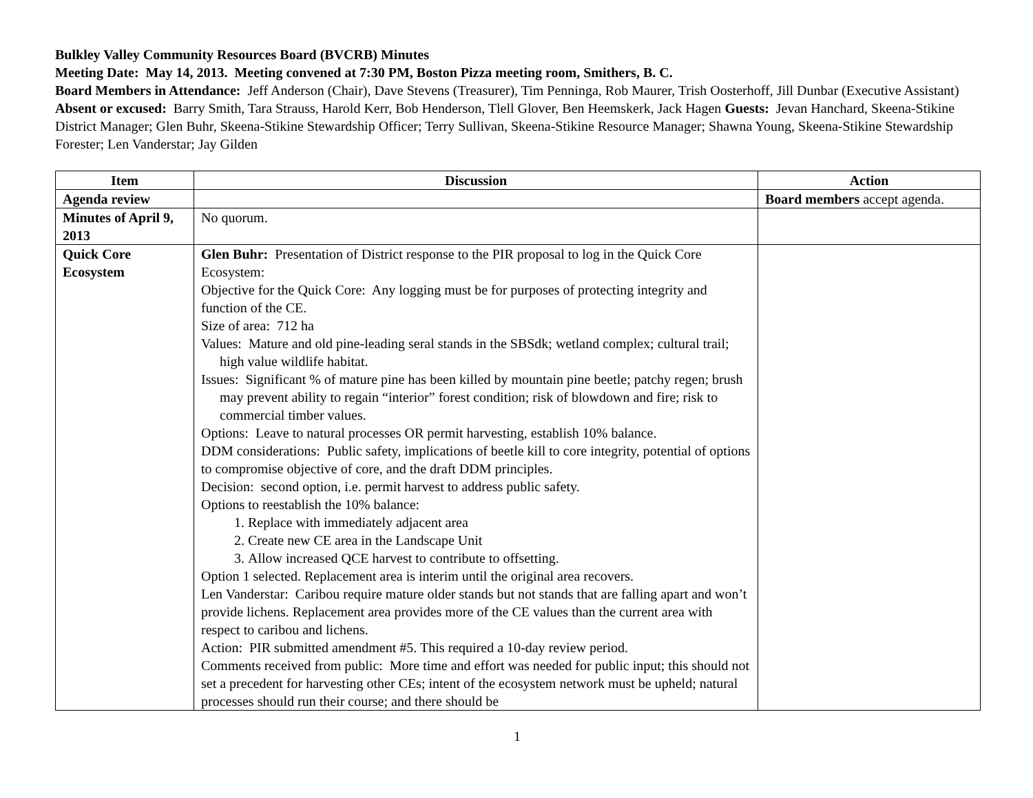Bulkley Valley Community Resources Board (BVCRB) Minutes
Meeting Date: May 14, 2013. Meeting convened at 7:30 PM, Boston Pizza meeting room, Smithers, B. C.
Board Members in Attendance: Jeff Anderson (Chair), Dave Stevens (Treasurer), Tim Penninga, Rob Maurer, Trish Oosterhoff, Jill Dunbar (Executive Assistant) Absent or excused: Barry Smith, Tara Strauss, Harold Kerr, Bob Henderson, Tlell Glover, Ben Heemskerk, Jack Hagen Guests: Jevan Hanchard, Skeena-Stikine District Manager; Glen Buhr, Skeena-Stikine Stewardship Officer; Terry Sullivan, Skeena-Stikine Resource Manager; Shawna Young, Skeena-Stikine Stewardship Forester; Len Vanderstar; Jay Gilden
| Item | Discussion | Action |
| --- | --- | --- |
| Agenda review | | Board members accept agenda. |
| Minutes of April 9, 2013 | No quorum. | |
| Quick Core Ecosystem | Glen Buhr: Presentation of District response to the PIR proposal to log in the Quick Core Ecosystem: Objective for the Quick Core: Any logging must be for purposes of protecting integrity and function of the CE. Size of area: 712 ha Values: Mature and old pine-leading seral stands in the SBSdk; wetland complex; cultural trail; high value wildlife habitat. Issues: Significant % of mature pine has been killed by mountain pine beetle; patchy regen; brush may prevent ability to regain “interior” forest condition; risk of blowdown and fire; risk to commercial timber values. Options: Leave to natural processes OR permit harvesting, establish 10% balance. DDM considerations: Public safety, implications of beetle kill to core integrity, potential of options to compromise objective of core, and the draft DDM principles. Decision: second option, i.e. permit harvest to address public safety. Options to reestablish the 10% balance: 1. Replace with immediately adjacent area 2. Create new CE area in the Landscape Unit 3. Allow increased QCE harvest to contribute to offsetting. Option 1 selected. Replacement area is interim until the original area recovers. Len Vanderstar: Caribou require mature older stands but not stands that are falling apart and won’t provide lichens. Replacement area provides more of the CE values than the current area with respect to caribou and lichens. Action: PIR submitted amendment #5. This required a 10-day review period. Comments received from public: More time and effort was needed for public input; this should not set a precedent for harvesting other CEs; intent of the ecosystem network must be upheld; natural processes should run their course; and there should be | |
1